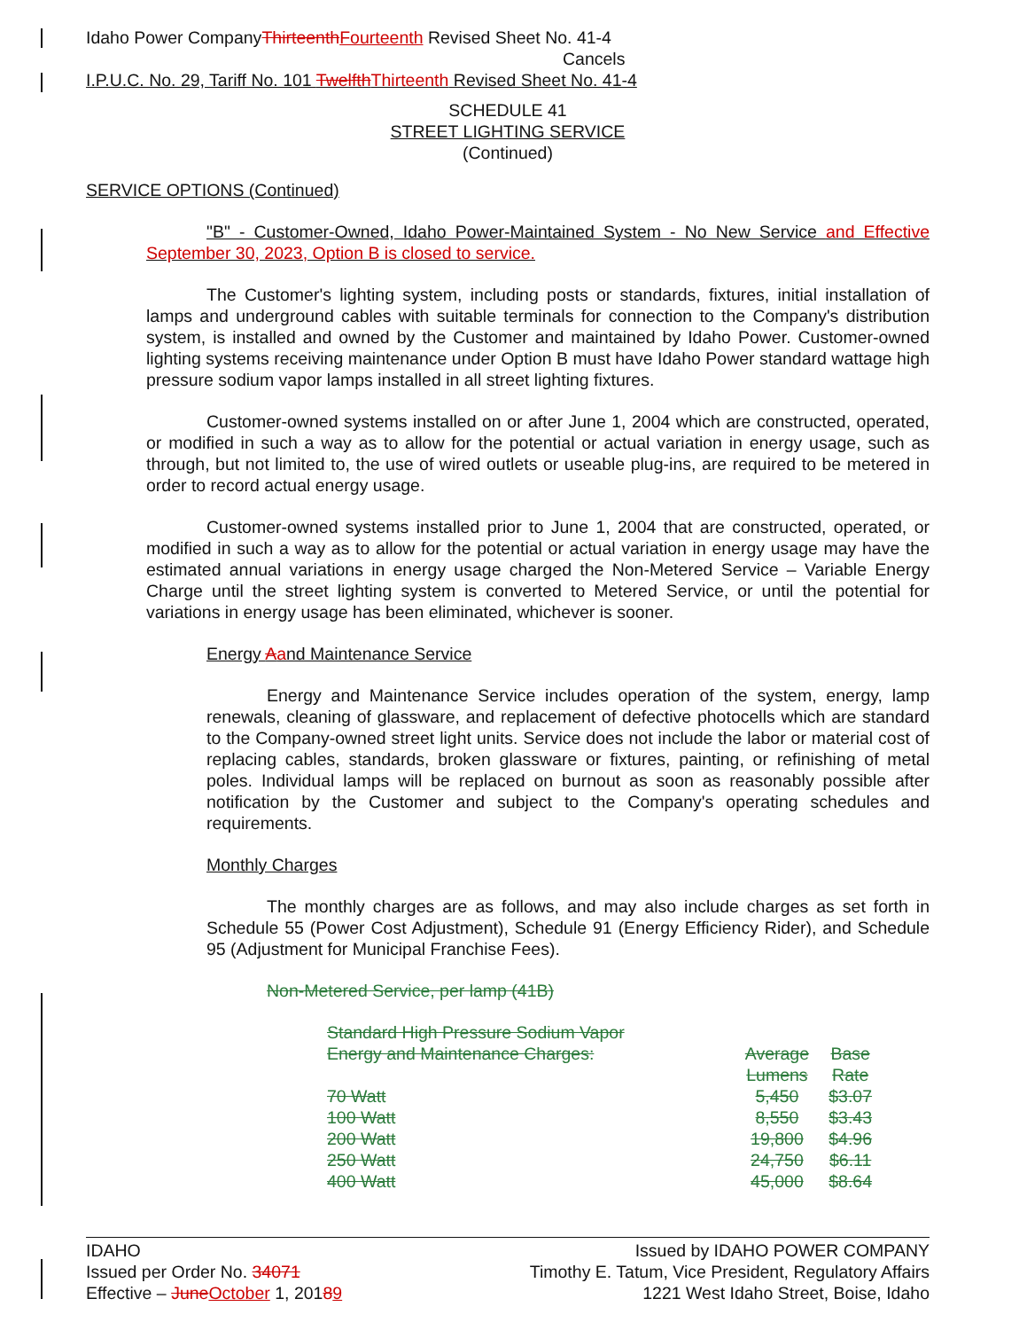Idaho Power CompanyThirteenth Fourteenth Revised Sheet No. 41-4
Cancels
I.P.U.C. No. 29, Tariff No. 101 Twelfth Thirteenth Revised Sheet No. 41-4
SCHEDULE 41
STREET LIGHTING SERVICE
(Continued)
SERVICE OPTIONS (Continued)
"B" - Customer-Owned, Idaho Power-Maintained System - No New Service and Effective September 30, 2023, Option B is closed to service.
The Customer's lighting system, including posts or standards, fixtures, initial installation of lamps and underground cables with suitable terminals for connection to the Company's distribution system, is installed and owned by the Customer and maintained by Idaho Power. Customer-owned lighting systems receiving maintenance under Option B must have Idaho Power standard wattage high pressure sodium vapor lamps installed in all street lighting fixtures.
Customer-owned systems installed on or after June 1, 2004 which are constructed, operated, or modified in such a way as to allow for the potential or actual variation in energy usage, such as through, but not limited to, the use of wired outlets or useable plug-ins, are required to be metered in order to record actual energy usage.
Customer-owned systems installed prior to June 1, 2004 that are constructed, operated, or modified in such a way as to allow for the potential or actual variation in energy usage may have the estimated annual variations in energy usage charged the Non-Metered Service – Variable Energy Charge until the street lighting system is converted to Metered Service, or until the potential for variations in energy usage has been eliminated, whichever is sooner.
Energy Aand Maintenance Service
Energy and Maintenance Service includes operation of the system, energy, lamp renewals, cleaning of glassware, and replacement of defective photocells which are standard to the Company-owned street light units. Service does not include the labor or material cost of replacing cables, standards, broken glassware or fixtures, painting, or refinishing of metal poles. Individual lamps will be replaced on burnout as soon as reasonably possible after notification by the Customer and subject to the Company's operating schedules and requirements.
Monthly Charges
The monthly charges are as follows, and may also include charges as set forth in Schedule 55 (Power Cost Adjustment), Schedule 91 (Energy Efficiency Rider), and Schedule 95 (Adjustment for Municipal Franchise Fees).
Non-Metered Service, per lamp (41B)
| | Standard High Pressure Sodium Vapor | | |
| | Energy and Maintenance Charges: | Average | Base |
| | | Lumens | Rate |
| | 70 Watt | 5,450 | $3.07 |
| | 100 Watt | 8,550 | $3.43 |
| | 200 Watt | 19,800 | $4.96 |
| | 250 Watt | 24,750 | $6.11 |
| | 400 Watt | 45,000 | $8.64 |
IDAHO
Issued per Order No. 34071
Effective – June October 1, 20189
Issued by IDAHO POWER COMPANY
Timothy E. Tatum, Vice President, Regulatory Affairs
1221 West Idaho Street, Boise, Idaho